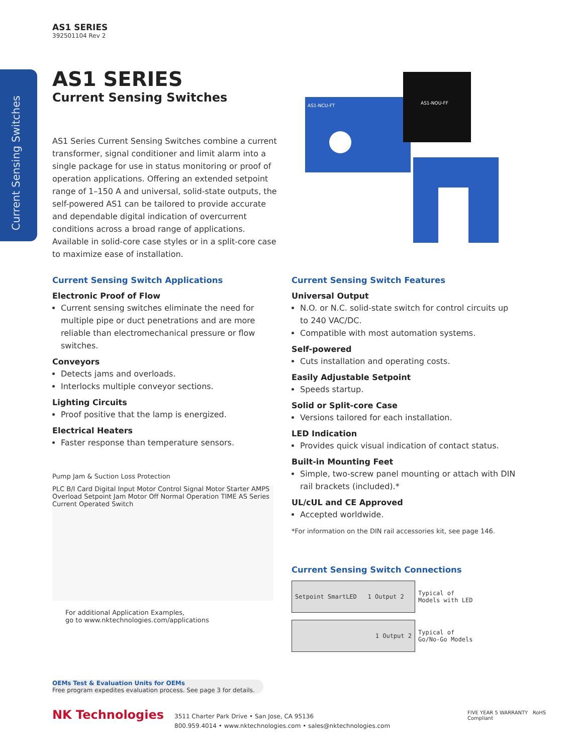Current Sensing Switches
AS1 SERIES
392501104 Rev 2
AS1 SERIES
Current Sensing Switches
AS1 Series Current Sensing Switches combine a current transformer, signal conditioner and limit alarm into a single package for use in status monitoring or proof of operation applications. Offering an extended setpoint range of 1–150 A and universal, solid-state outputs, the self-powered AS1 can be tailored to provide accurate and dependable digital indication of overcurrent conditions across a broad range of applications. Available in solid-core case styles or in a split-core case to maximize ease of installation.
AS1-NOU-FF
AS1-NCU-FT
Current Sensing Switch Applications
Electronic Proof of Flow
Current sensing switches eliminate the need for multiple pipe or duct penetrations and are more reliable than electromechanical pressure or flow switches.
Conveyors
Detects jams and overloads.
Interlocks multiple conveyor sections.
Lighting Circuits
Proof positive that the lamp is energized.
Electrical Heaters
Faster response than temperature sensors.
Current Sensing Switch Features
Universal Output
N.O. or N.C. solid-state switch for control circuits up to 240 VAC/DC.
Compatible with most automation systems.
Self-powered
Cuts installation and operating costs.
Easily Adjustable Setpoint
Speeds startup.
Solid or Split-core Case
Versions tailored for each installation.
LED Indication
Provides quick visual indication of contact status.
Built-in Mounting Feet
Simple, two-screw panel mounting or attach with DIN rail brackets (included).*
UL/cUL and CE Approved
Accepted worldwide.
*For information on the DIN rail accessories kit, see page 146.
Current Sensing Switch Connections
| Setpoint SmartLED 1 Output 2 | Typical of Models with LED |
| 1 Output 2 | Typical of Go/No-Go Models |
Pump Jam & Suction Loss Protection
PLC B/I Card Digital Input Motor Control Signal Motor Starter AMPS Overload Setpoint Jam Motor Off Normal Operation TIME AS Series Current Operated Switch
For additional Application Examples,
go to www.nktechnologies.com/applications
OEMs Test & Evaluation Units for OEMs
Free program expedites evaluation process. See page 3 for details.
NK Technologies
3511 Charter Park Drive • San Jose, CA 95136
800.959.4014 • www.nktechnologies.com • sales@nktechnologies.com
FIVE YEAR 5 WARRANTY RoHS Compliant